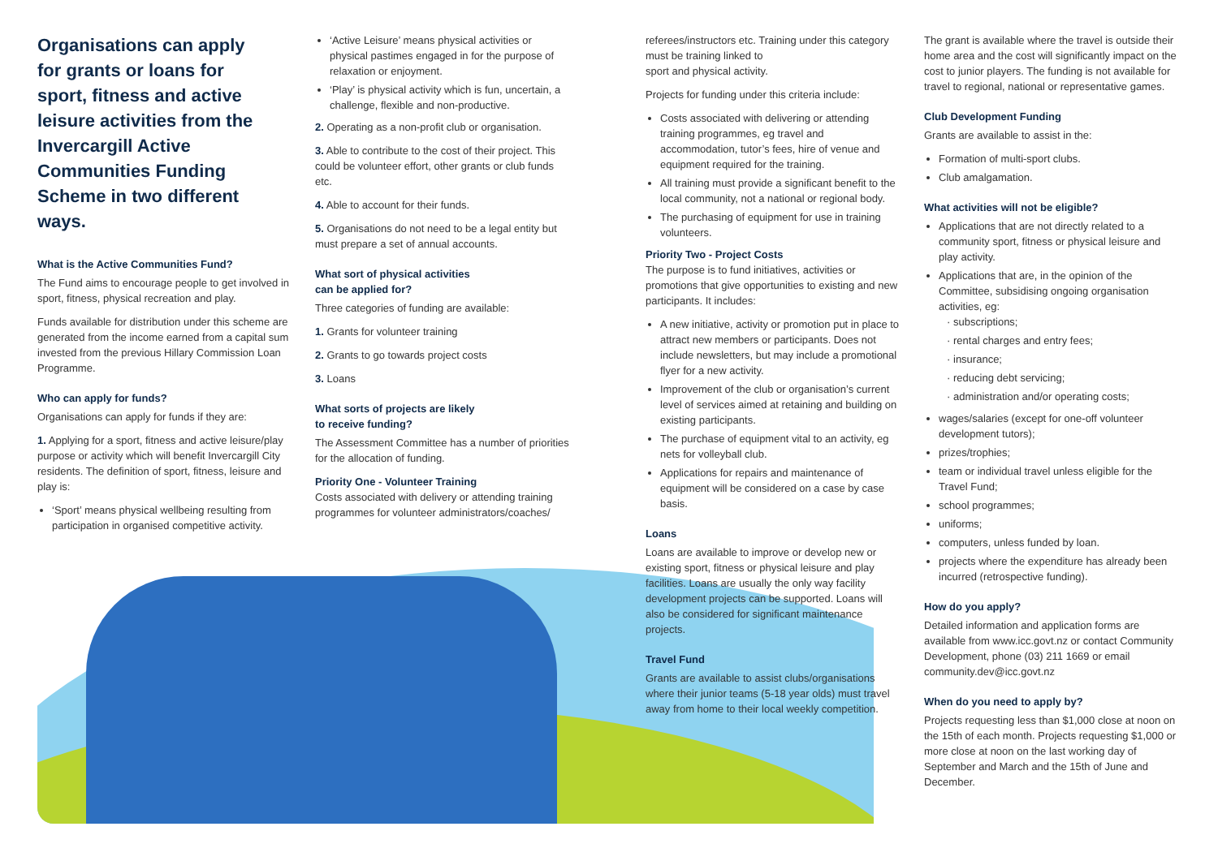Organisations can apply for grants or loans for sport, fitness and active leisure activities from the Invercargill Active Communities Funding Scheme in two different ways.
What is the Active Communities Fund?
The Fund aims to encourage people to get involved in sport, fitness, physical recreation and play.
Funds available for distribution under this scheme are generated from the income earned from a capital sum invested from the previous Hillary Commission Loan Programme.
Who can apply for funds?
Organisations can apply for funds if they are:
1. Applying for a sport, fitness and active leisure/play purpose or activity which will benefit Invercargill City residents. The definition of sport, fitness, leisure and play is:
‘Sport’ means physical wellbeing resulting from participation in organised competitive activity.
‘Active Leisure’ means physical activities or physical pastimes engaged in for the purpose of relaxation or enjoyment.
‘Play’ is physical activity which is fun, uncertain, a challenge, flexible and non-productive.
2. Operating as a non-profit club or organisation.
3. Able to contribute to the cost of their project. This could be volunteer effort, other grants or club funds etc.
4. Able to account for their funds.
5. Organisations do not need to be a legal entity but must prepare a set of annual accounts.
What sort of physical activities
can be applied for?
Three categories of funding are available:
1. Grants for volunteer training
2. Grants to go towards project costs
3. Loans
What sorts of projects are likely
to receive funding?
The Assessment Committee has a number of priorities for the allocation of funding.
Priority One - Volunteer Training
Costs associated with delivery or attending training programmes for volunteer administrators/coaches/
referees/instructors etc. Training under this category must be training linked to
sport and physical activity.
Projects for funding under this criteria include:
Costs associated with delivering or attending training programmes, eg travel and accommodation, tutor’s fees, hire of venue and equipment required for the training.
All training must provide a significant benefit to the local community, not a national or regional body.
The purchasing of equipment for use in training volunteers.
Priority Two - Project Costs
The purpose is to fund initiatives, activities or promotions that give opportunities to existing and new participants. It includes:
A new initiative, activity or promotion put in place to attract new members or participants. Does not include newsletters, but may include a promotional flyer for a new activity.
Improvement of the club or organisation’s current level of services aimed at retaining and building on existing participants.
The purchase of equipment vital to an activity, eg nets for volleyball club.
Applications for repairs and maintenance of equipment will be considered on a case by case basis.
Loans
Loans are available to improve or develop new or existing sport, fitness or physical leisure and play facilities. Loans are usually the only way facility development projects can be supported. Loans will also be considered for significant maintenance projects.
Travel Fund
Grants are available to assist clubs/organisations where their junior teams (5-18 year olds) must travel away from home to their local weekly competition.
The grant is available where the travel is outside their home area and the cost will significantly impact on the cost to junior players. The funding is not available for travel to regional, national or representative games.
Club Development Funding
Grants are available to assist in the:
Formation of multi-sport clubs.
Club amalgamation.
What activities will not be eligible?
Applications that are not directly related to a community sport, fitness or physical leisure and play activity.
Applications that are, in the opinion of the Committee, subsidising ongoing organisation activities, eg:
subscriptions;
rental charges and entry fees;
insurance;
reducing debt servicing;
administration and/or operating costs;
wages/salaries (except for one-off volunteer development tutors);
prizes/trophies;
team or individual travel unless eligible for the Travel Fund;
school programmes;
uniforms;
computers, unless funded by loan.
projects where the expenditure has already been incurred (retrospective funding).
How do you apply?
Detailed information and application forms are available from www.icc.govt.nz or contact Community Development, phone (03) 211 1669 or email community.dev@icc.govt.nz
When do you need to apply by?
Projects requesting less than $1,000 close at noon on the 15th of each month. Projects requesting $1,000 or more close at noon on the last working day of September and March and the 15th of June and December.